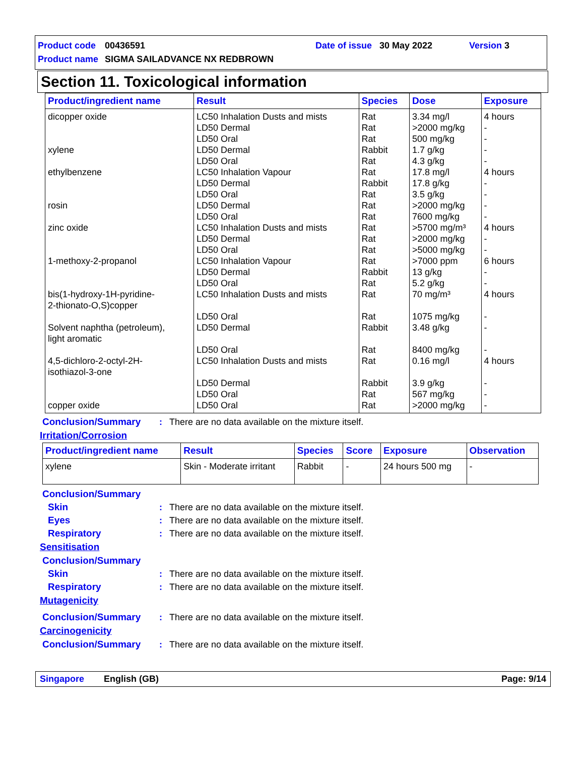Product code 00436591 Date of issue 30 May 2022 Version 3
Product name SIGMA SAILADVANCE NX REDBROWN
Section 11. Toxicological information
| Product/ingredient name | Result | Species | Dose | Exposure |
| --- | --- | --- | --- | --- |
| dicopper oxide xylene ethylbenzene rosin zinc oxide 1-methoxy-2-propanol bis(1-hydroxy-1H-pyridine- 2-thionato-O,S)copper Solvent naphtha (petroleum), light aromatic 4,5-dichloro-2-octyl-2H- isothiazol-3-one copper oxide | LC50 Inhalation Dusts and mists LD50 Dermal LD50 Oral LD50 Dermal LD50 Oral LC50 Inhalation Vapour LD50 Dermal LD50 Oral LD50 Dermal LD50 Oral LC50 Inhalation Dusts and mists LD50 Dermal LD50 Oral LC50 Inhalation Vapour LD50 Dermal LD50 Oral LC50 Inhalation Dusts and mists LD50 Oral LD50 Dermal LD50 Oral LC50 Inhalation Dusts and mists LD50 Dermal LD50 Oral LD50 Oral | Rat Rat Rat Rabbit Rat Rat Rabbit Rat Rat Rat Rat Rat Rat Rat Rabbit Rat Rat Rat Rabbit Rat Rat Rabbit Rat Rat | 3.34 mg/l >2000 mg/kg 500 mg/kg 1.7 g/kg 4.3 g/kg 17.8 mg/l 17.8 g/kg 3.5 g/kg >2000 mg/kg 7600 mg/kg >5700 mg/m³ >2000 mg/kg >5000 mg/kg >7000 ppm 13 g/kg 5.2 g/kg 70 mg/m³ 1075 mg/kg 3.48 g/kg 8400 mg/kg 0.16 mg/l 3.9 g/kg 567 mg/kg >2000 mg/kg | 4 hours - - - - 4 hours - - - - 4 hours - - 6 hours - - 4 hours - - - 4 hours - - - |
Conclusion/Summary: There are no data available on the mixture itself.
Irritation/Corrosion
| Product/ingredient name | Result | Species | Score | Exposure | Observation |
| --- | --- | --- | --- | --- | --- |
| xylene | Skin - Moderate irritant | Rabbit | - | 24 hours 500 mg | - |
Conclusion/Summary
Skin: There are no data available on the mixture itself.
Eyes: There are no data available on the mixture itself.
Respiratory: There are no data available on the mixture itself.
Sensitisation
Conclusion/Summary
Skin: There are no data available on the mixture itself.
Respiratory: There are no data available on the mixture itself.
Mutagenicity
Conclusion/Summary: There are no data available on the mixture itself.
Carcinogenicity
Conclusion/Summary: There are no data available on the mixture itself.
Singapore English (GB) Page: 9/14